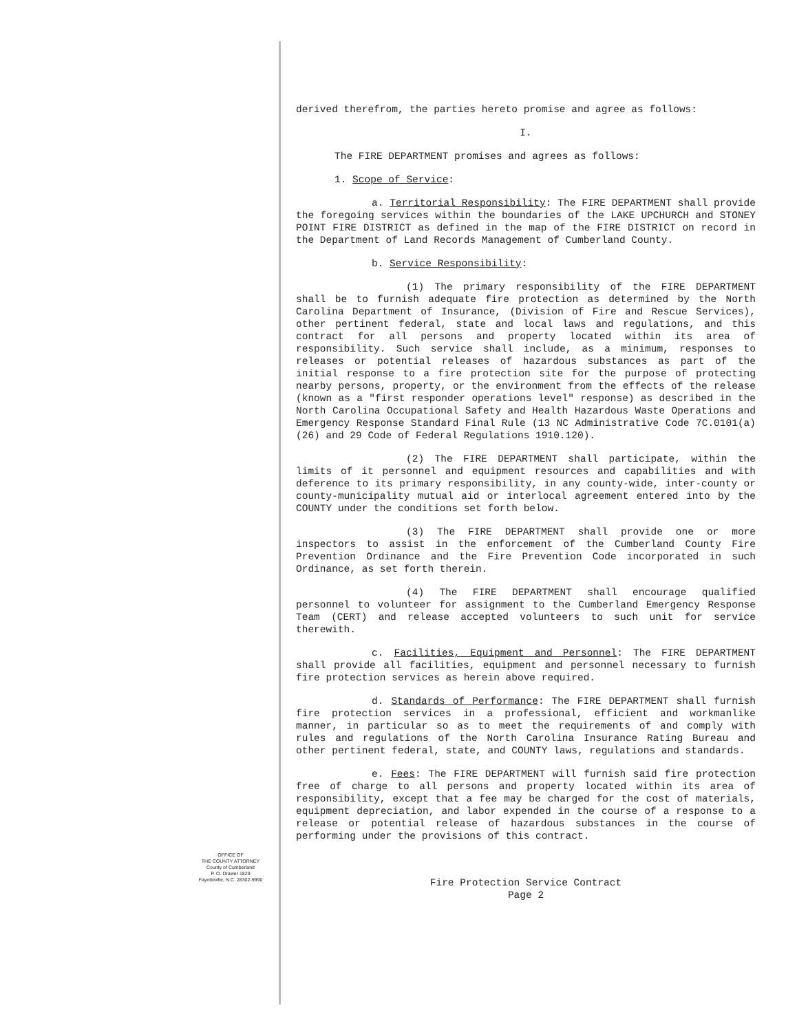OFFICE OF
THE COUNTY ATTORNEY
County of Cumberland
P. O. Drawer 1829
Fayetteville, N.C. 28302-9990
derived therefrom, the parties hereto promise and agree as follows:
I.
The FIRE DEPARTMENT promises and agrees as follows:
1. Scope of Service:
a. Territorial Responsibility: The FIRE DEPARTMENT shall provide the foregoing services within the boundaries of the LAKE UPCHURCH and STONEY POINT FIRE DISTRICT as defined in the map of the FIRE DISTRICT on record in the Department of Land Records Management of Cumberland County.
b. Service Responsibility:
(1) The primary responsibility of the FIRE DEPARTMENT shall be to furnish adequate fire protection as determined by the North Carolina Department of Insurance, (Division of Fire and Rescue Services), other pertinent federal, state and local laws and regulations, and this contract for all persons and property located within its area of responsibility. Such service shall include, as a minimum, responses to releases or potential releases of hazardous substances as part of the initial response to a fire protection site for the purpose of protecting nearby persons, property, or the environment from the effects of the release (known as a "first responder operations level" response) as described in the North Carolina Occupational Safety and Health Hazardous Waste Operations and Emergency Response Standard Final Rule (13 NC Administrative Code 7C.0101(a)(26) and 29 Code of Federal Regulations 1910.120).
(2) The FIRE DEPARTMENT shall participate, within the limits of it personnel and equipment resources and capabilities and with deference to its primary responsibility, in any county-wide, inter-county or county-municipality mutual aid or interlocal agreement entered into by the COUNTY under the conditions set forth below.
(3) The FIRE DEPARTMENT shall provide one or more inspectors to assist in the enforcement of the Cumberland County Fire Prevention Ordinance and the Fire Prevention Code incorporated in such Ordinance, as set forth therein.
(4) The FIRE DEPARTMENT shall encourage qualified personnel to volunteer for assignment to the Cumberland Emergency Response Team (CERT) and release accepted volunteers to such unit for service therewith.
c. Facilities, Equipment and Personnel: The FIRE DEPARTMENT shall provide all facilities, equipment and personnel necessary to furnish fire protection services as herein above required.
d. Standards of Performance: The FIRE DEPARTMENT shall furnish fire protection services in a professional, efficient and workmanlike manner, in particular so as to meet the requirements of and comply with rules and regulations of the North Carolina Insurance Rating Bureau and other pertinent federal, state, and COUNTY laws, regulations and standards.
e. Fees: The FIRE DEPARTMENT will furnish said fire protection free of charge to all persons and property located within its area of responsibility, except that a fee may be charged for the cost of materials, equipment depreciation, and labor expended in the course of a response to a release or potential release of hazardous substances in the course of performing under the provisions of this contract.
Fire Protection Service Contract
Page 2